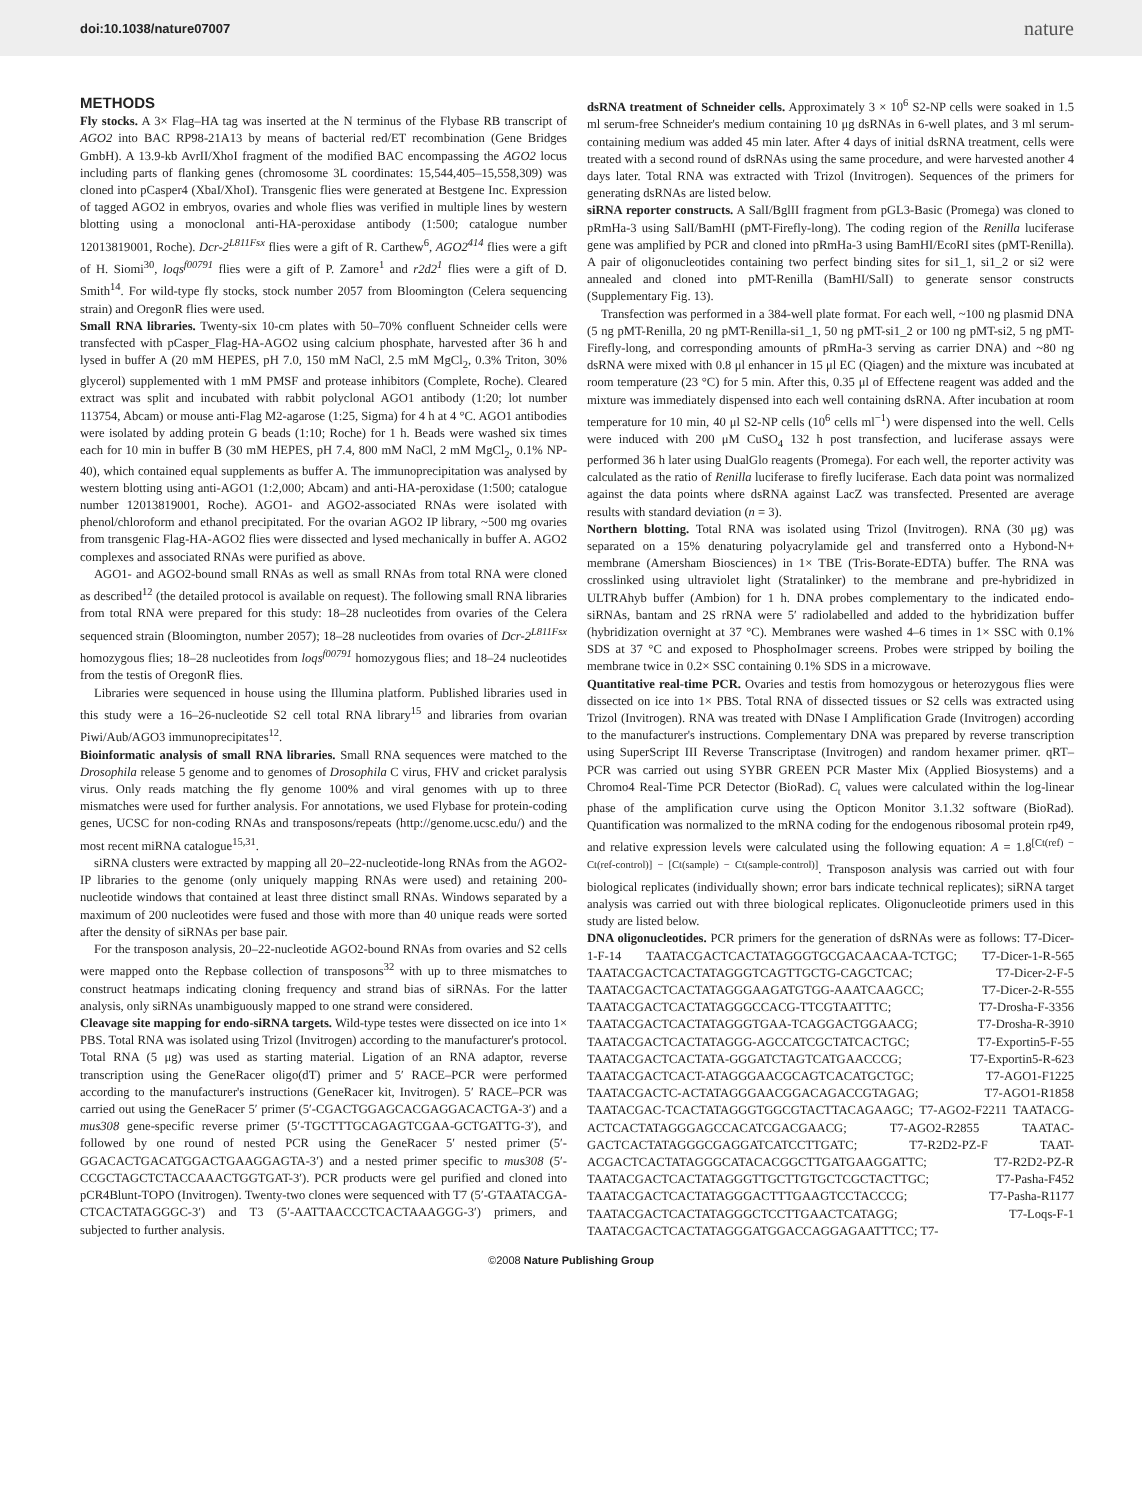doi:10.1038/nature07007 nature
METHODS
Fly stocks. A 3× Flag–HA tag was inserted at the N terminus of the Flybase RB transcript of AGO2 into BAC RP98-21A13 by means of bacterial red/ET recombination (Gene Bridges GmbH). A 13.9-kb AvrII/XhoI fragment of the modified BAC encompassing the AGO2 locus including parts of flanking genes (chromosome 3L coordinates: 15,544,405–15,558,309) was cloned into pCasper4 (XbaI/XhoI). Transgenic flies were generated at Bestgene Inc. Expression of tagged AGO2 in embryos, ovaries and whole flies was verified in multiple lines by western blotting using a monoclonal anti-HA-peroxidase antibody (1:500; catalogue number 12013819001, Roche). Dcr-2<sup>L811Fsx</sup> flies were a gift of R. Carthew<sup>6</sup>, AGO2<sup>414</sup> flies were a gift of H. Siomi<sup>30</sup>, loqs<sup>f00791</sup> flies were a gift of P. Zamore<sup>1</sup> and r2d2<sup>1</sup> flies were a gift of D. Smith<sup>14</sup>. For wild-type fly stocks, stock number 2057 from Bloomington (Celera sequencing strain) and OregonR flies were used.
Small RNA libraries. Twenty-six 10-cm plates with 50–70% confluent Schneider cells were transfected with pCasper_Flag-HA-AGO2 using calcium phosphate, harvested after 36 h and lysed in buffer A (20 mM HEPES, pH 7.0, 150 mM NaCl, 2.5 mM MgCl<sub>2</sub>, 0.3% Triton, 30% glycerol) supplemented with 1 mM PMSF and protease inhibitors (Complete, Roche). Cleared extract was split and incubated with rabbit polyclonal AGO1 antibody (1:20; lot number 113754, Abcam) or mouse anti-Flag M2-agarose (1:25, Sigma) for 4 h at 4 °C. AGO1 antibodies were isolated by adding protein G beads (1:10; Roche) for 1 h. Beads were washed six times each for 10 min in buffer B (30 mM HEPES, pH 7.4, 800 mM NaCl, 2 mM MgCl<sub>2</sub>, 0.1% NP-40), which contained equal supplements as buffer A. The immunoprecipitation was analysed by western blotting using anti-AGO1 (1:2,000; Abcam) and anti-HA-peroxidase (1:500; catalogue number 12013819001, Roche). AGO1- and AGO2-associated RNAs were isolated with phenol/chloroform and ethanol precipitated. For the ovarian AGO2 IP library, ~500 mg ovaries from transgenic Flag-HA-AGO2 flies were dissected and lysed mechanically in buffer A. AGO2 complexes and associated RNAs were purified as above.
AGO1- and AGO2-bound small RNAs as well as small RNAs from total RNA were cloned as described<sup>12</sup> (the detailed protocol is available on request). The following small RNA libraries from total RNA were prepared for this study: 18–28 nucleotides from ovaries of the Celera sequenced strain (Bloomington, number 2057); 18–28 nucleotides from ovaries of Dcr-2<sup>L811Fsx</sup> homozygous flies; 18–28 nucleotides from loqs<sup>f00791</sup> homozygous flies; and 18–24 nucleotides from the testis of OregonR flies.
Libraries were sequenced in house using the Illumina platform. Published libraries used in this study were a 16–26-nucleotide S2 cell total RNA library<sup>15</sup> and libraries from ovarian Piwi/Aub/AGO3 immunoprecipitates<sup>12</sup>.
Bioinformatic analysis of small RNA libraries. Small RNA sequences were matched to the Drosophila release 5 genome and to genomes of Drosophila C virus, FHV and cricket paralysis virus. Only reads matching the fly genome 100% and viral genomes with up to three mismatches were used for further analysis. For annotations, we used Flybase for protein-coding genes, UCSC for non-coding RNAs and transposons/repeats (http://genome.ucsc.edu/) and the most recent miRNA catalogue<sup>15,31</sup>.
siRNA clusters were extracted by mapping all 20–22-nucleotide-long RNAs from the AGO2-IP libraries to the genome (only uniquely mapping RNAs were used) and retaining 200-nucleotide windows that contained at least three distinct small RNAs. Windows separated by a maximum of 200 nucleotides were fused and those with more than 40 unique reads were sorted after the density of siRNAs per base pair.
For the transposon analysis, 20–22-nucleotide AGO2-bound RNAs from ovaries and S2 cells were mapped onto the Repbase collection of transposons<sup>32</sup> with up to three mismatches to construct heatmaps indicating cloning frequency and strand bias of siRNAs. For the latter analysis, only siRNAs unambiguously mapped to one strand were considered.
Cleavage site mapping for endo-siRNA targets. Wild-type testes were dissected on ice into 1× PBS. Total RNA was isolated using Trizol (Invitrogen) according to the manufacturer's protocol. Total RNA (5 μg) was used as starting material. Ligation of an RNA adaptor, reverse transcription using the GeneRacer oligo(dT) primer and 5′ RACE–PCR were performed according to the manufacturer's instructions (GeneRacer kit, Invitrogen). 5′ RACE–PCR was carried out using the GeneRacer 5′ primer (5′-CGACTGGAGCACGAGGACACTGA-3′) and a mus308 gene-specific reverse primer (5′-TGCTTTGCAGAGTCGAA-GCTGATTG-3′), and followed by one round of nested PCR using the GeneRacer 5′ nested primer (5′-GGACACTGACATGGACTGAAGGAGTA-3′) and a nested primer specific to mus308 (5′-CCGCTAGCTCTACCAAACTGGTGAT-3′). PCR products were gel purified and cloned into pCR4Blunt-TOPO (Invitrogen). Twenty-two clones were sequenced with T7 (5′-GTAATACGA-CTCACTATAGGGC-3′) and T3 (5′-AATTAACCCTCACTAAAGGG-3′) primers, and subjected to further analysis.
dsRNA treatment of Schneider cells. Approximately 3 × 10<sup>6</sup> S2-NP cells were soaked in 1.5 ml serum-free Schneider's medium containing 10 μg dsRNAs in 6-well plates, and 3 ml serum-containing medium was added 45 min later. After 4 days of initial dsRNA treatment, cells were treated with a second round of dsRNAs using the same procedure, and were harvested another 4 days later. Total RNA was extracted with Trizol (Invitrogen). Sequences of the primers for generating dsRNAs are listed below.
siRNA reporter constructs. A SalI/BglII fragment from pGL3-Basic (Promega) was cloned to pRmHa-3 using SalI/BamHI (pMT-Firefly-long). The coding region of the Renilla luciferase gene was amplified by PCR and cloned into pRmHa-3 using BamHI/EcoRI sites (pMT-Renilla). A pair of oligonucleotides containing two perfect binding sites for si1_1, si1_2 or si2 were annealed and cloned into pMT-Renilla (BamHI/SalI) to generate sensor constructs (Supplementary Fig. 13).
Transfection was performed in a 384-well plate format. For each well, ~100 ng plasmid DNA (5 ng pMT-Renilla, 20 ng pMT-Renilla-si1_1, 50 ng pMT-si1_2 or 100 ng pMT-si2, 5 ng pMT-Firefly-long, and corresponding amounts of pRmHa-3 serving as carrier DNA) and ~80 ng dsRNA were mixed with 0.8 μl enhancer in 15 μl EC (Qiagen) and the mixture was incubated at room temperature (23 °C) for 5 min. After this, 0.35 μl of Effectene reagent was added and the mixture was immediately dispensed into each well containing dsRNA. After incubation at room temperature for 10 min, 40 μl S2-NP cells (10<sup>6</sup> cells ml<sup>−1</sup>) were dispensed into the well. Cells were induced with 200 μM CuSO<sub>4</sub> 132 h post transfection, and luciferase assays were performed 36 h later using DualGlo reagents (Promega). For each well, the reporter activity was calculated as the ratio of Renilla luciferase to firefly luciferase. Each data point was normalized against the data points where dsRNA against LacZ was transfected. Presented are average results with standard deviation (n = 3).
Northern blotting. Total RNA was isolated using Trizol (Invitrogen). RNA (30 μg) was separated on a 15% denaturing polyacrylamide gel and transferred onto a Hybond-N+ membrane (Amersham Biosciences) in 1× TBE (Tris-Borate-EDTA) buffer. The RNA was crosslinked using ultraviolet light (Stratalinker) to the membrane and pre-hybridized in ULTRAhyb buffer (Ambion) for 1 h. DNA probes complementary to the indicated endo-siRNAs, bantam and 2S rRNA were 5′ radiolabelled and added to the hybridization buffer (hybridization overnight at 37 °C). Membranes were washed 4–6 times in 1× SSC with 0.1% SDS at 37 °C and exposed to PhosphoImager screens. Probes were stripped by boiling the membrane twice in 0.2× SSC containing 0.1% SDS in a microwave.
Quantitative real-time PCR. Ovaries and testis from homozygous or heterozygous flies were dissected on ice into 1× PBS. Total RNA of dissected tissues or S2 cells was extracted using Trizol (Invitrogen). RNA was treated with DNase I Amplification Grade (Invitrogen) according to the manufacturer's instructions. Complementary DNA was prepared by reverse transcription using SuperScript III Reverse Transcriptase (Invitrogen) and random hexamer primer. qRT–PCR was carried out using SYBR GREEN PCR Master Mix (Applied Biosystems) and a Chromo4 Real-Time PCR Detector (BioRad). C<sub>t</sub> values were calculated within the log-linear phase of the amplification curve using the Opticon Monitor 3.1.32 software (BioRad). Quantification was normalized to the mRNA coding for the endogenous ribosomal protein rp49, and relative expression levels were calculated using the following equation: A = 1.8<sup>[Ct(ref) − Ct(ref-control)] − [Ct(sample) − Ct(sample-control)]</sup>. Transposon analysis was carried out with four biological replicates (individually shown; error bars indicate technical replicates); siRNA target analysis was carried out with three biological replicates. Oligonucleotide primers used in this study are listed below.
DNA oligonucleotides. PCR primers for the generation of dsRNAs were as follows: T7-Dicer-1-F-14 TAATACGACTCACTATAGGGTGCGACAACAA-TCTGC; T7-Dicer-1-R-565 TAATACGACTCACTATAGGGTCAGTTGCTG-CAGCTCAC; T7-Dicer-2-F-5 TAATACGACTCACTATAGGGAAGATGTGG-AAATCAAGCC; T7-Dicer-2-R-555 TAATACGACTCACTATAGGGCCACG-TTCGTAATTTC; T7-Drosha-F-3356 TAATACGACTCACTATAGGGTGAA-TCAGGACTGGAACG; T7-Drosha-R-3910 TAATACGACTCACTATAGGG-AGCCATCGCTATCACTGC; T7-Exportin5-F-55 TAATACGACTCACTATA-GGGATCTAGTCATGAACCCG; T7-Exportin5-R-623 TAATACGACTCACT-ATAGGGAACGCAGTCACATGCTGC; T7-AGO1-F1225 TAATACGACTC-ACTATAGGGAACGGACAGACCGTAGAG; T7-AGO1-R1858 TAATACGAC-TCACTATAGGGTGGCGTACTTACAGAAGC; T7-AGO2-F2211 TAATACG-ACTCACTATAGGGAGCCACATCGACGAACG; T7-AGO2-R2855 TAATAC-GACTCACTATAGGGCGAGGATCATCCTTGATC; T7-R2D2-PZ-F TAAT-ACGACTCACTATAGGGCATACACGGCTTGATGAAGGATTC; T7-R2D2-PZ-R TAATACGACTCACTATAGGGTTGCTTGTGCTCGCTACTTGC; T7-Pasha-F452 TAATACGACTCACTATAGGGACTTTGAAGTCCTACCCG; T7-Pasha-R1177 TAATACGACTCACTATAGGGCTCCTTGAACTCATAGG; T7-Loqs-F-1 TAATACGACTCACTATAGGGATGGACCAGGAGAATTTCC; T7-
©2008 Nature Publishing Group